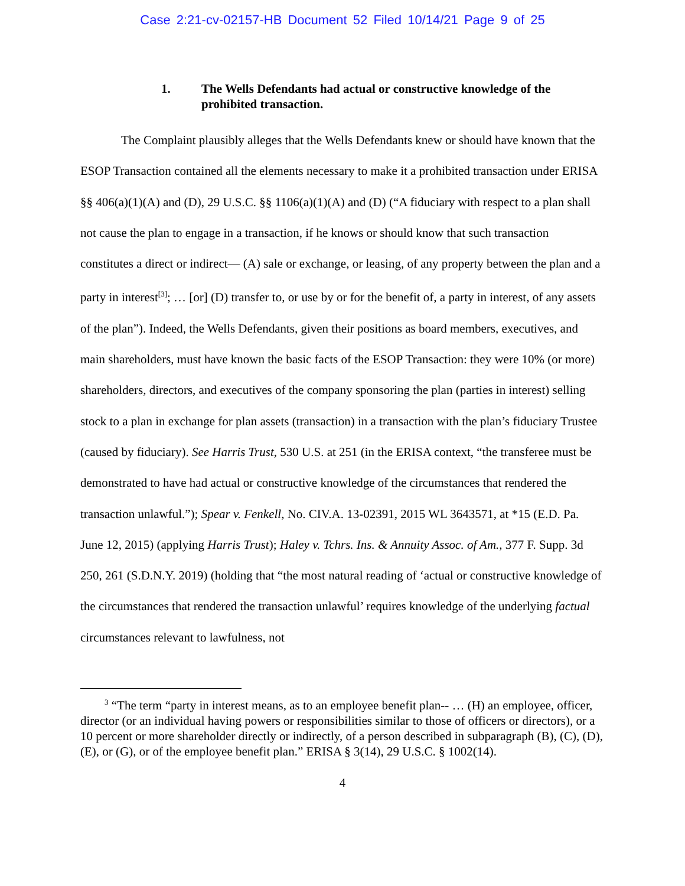Case 2:21-cv-02157-HB Document 52 Filed 10/14/21 Page 9 of 25
1. The Wells Defendants had actual or constructive knowledge of the prohibited transaction.
The Complaint plausibly alleges that the Wells Defendants knew or should have known that the ESOP Transaction contained all the elements necessary to make it a prohibited transaction under ERISA §§ 406(a)(1)(A) and (D), 29 U.S.C. §§ 1106(a)(1)(A) and (D) (“A fiduciary with respect to a plan shall not cause the plan to engage in a transaction, if he knows or should know that such transaction constitutes a direct or indirect— (A) sale or exchange, or leasing, of any property between the plan and a party in interest<sup>[3]</sup>; … [or] (D) transfer to, or use by or for the benefit of, a party in interest, of any assets of the plan”). Indeed, the Wells Defendants, given their positions as board members, executives, and main shareholders, must have known the basic facts of the ESOP Transaction: they were 10% (or more) shareholders, directors, and executives of the company sponsoring the plan (parties in interest) selling stock to a plan in exchange for plan assets (transaction) in a transaction with the plan’s fiduciary Trustee (caused by fiduciary). See Harris Trust, 530 U.S. at 251 (in the ERISA context, “the transferee must be demonstrated to have had actual or constructive knowledge of the circumstances that rendered the transaction unlawful.”); Spear v. Fenkell, No. CIV.A. 13-02391, 2015 WL 3643571, at *15 (E.D. Pa. June 12, 2015) (applying Harris Trust); Haley v. Tchrs. Ins. & Annuity Assoc. of Am., 377 F. Supp. 3d 250, 261 (S.D.N.Y. 2019) (holding that “the most natural reading of ‘actual or constructive knowledge of the circumstances that rendered the transaction unlawful’ requires knowledge of the underlying factual circumstances relevant to lawfulness, not
<sup>3</sup> “The term “party in interest means, as to an employee benefit plan-- … (H) an employee, officer, director (or an individual having powers or responsibilities similar to those of officers or directors), or a 10 percent or more shareholder directly or indirectly, of a person described in subparagraph (B), (C), (D), (E), or (G), or of the employee benefit plan.” ERISA § 3(14), 29 U.S.C. § 1002(14).
4